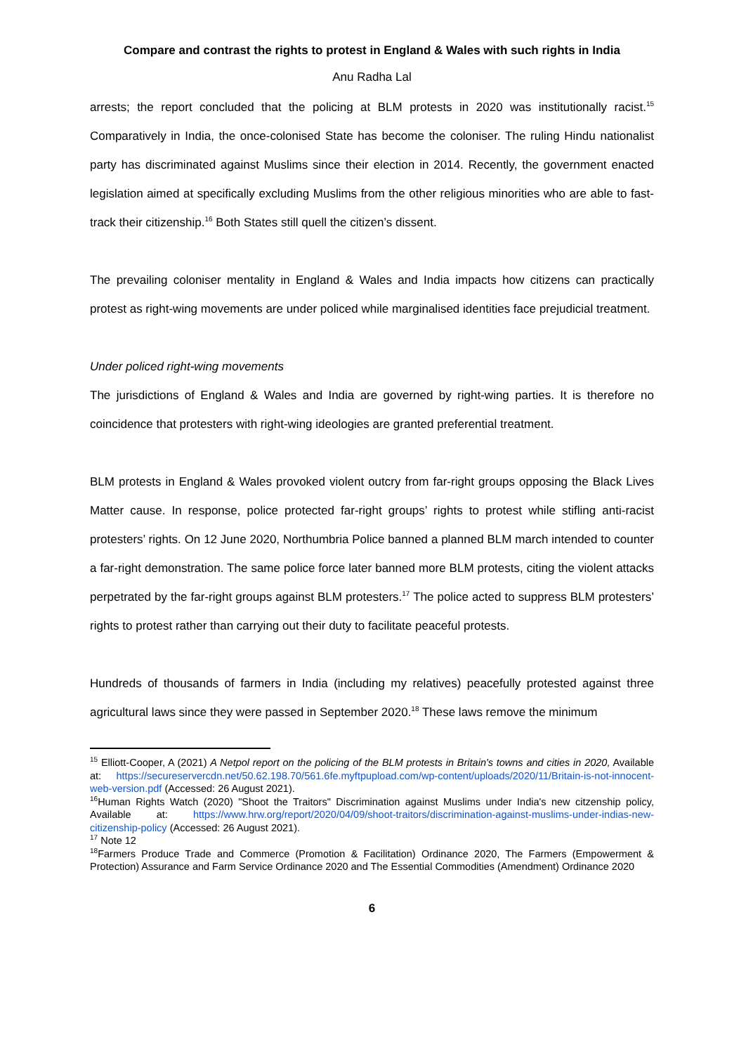Compare and contrast the rights to protest in England & Wales with such rights in India
Anu Radha Lal
arrests; the report concluded that the policing at BLM protests in 2020 was institutionally racist.<sup>15</sup> Comparatively in India, the once-colonised State has become the coloniser. The ruling Hindu nationalist party has discriminated against Muslims since their election in 2014. Recently, the government enacted legislation aimed at specifically excluding Muslims from the other religious minorities who are able to fast-track their citizenship.<sup>16</sup> Both States still quell the citizen’s dissent.
The prevailing coloniser mentality in England & Wales and India impacts how citizens can practically protest as right-wing movements are under policed while marginalised identities face prejudicial treatment.
Under policed right-wing movements
The jurisdictions of England & Wales and India are governed by right-wing parties. It is therefore no coincidence that protesters with right-wing ideologies are granted preferential treatment.
BLM protests in England & Wales provoked violent outcry from far-right groups opposing the Black Lives Matter cause. In response, police protected far-right groups’ rights to protest while stifling anti-racist protesters’ rights. On 12 June 2020, Northumbria Police banned a planned BLM march intended to counter a far-right demonstration. The same police force later banned more BLM protests, citing the violent attacks perpetrated by the far-right groups against BLM protesters.<sup>17</sup> The police acted to suppress BLM protesters’ rights to protest rather than carrying out their duty to facilitate peaceful protests.
Hundreds of thousands of farmers in India (including my relatives) peacefully protested against three agricultural laws since they were passed in September 2020.<sup>18</sup> These laws remove the minimum
<sup>15</sup> Elliott-Cooper, A (2021) A Netpol report on the policing of the BLM protests in Britain's towns and cities in 2020, Available at: https://secureservercdn.net/50.62.198.70/561.6fe.myftpupload.com/wp-content/uploads/2020/11/Britain-is-not-innocent-web-version.pdf (Accessed: 26 August 2021).
<sup>16</sup> Human Rights Watch (2020) "Shoot the Traitors" Discrimination against Muslims under India's new citzenship policy, Available at: https://www.hrw.org/report/2020/04/09/shoot-traitors/discrimination-against-muslims-under-indias-new-citizenship-policy (Accessed: 26 August 2021).
<sup>17</sup> Note 12
<sup>18</sup> Farmers Produce Trade and Commerce (Promotion & Facilitation) Ordinance 2020, The Farmers (Empowerment & Protection) Assurance and Farm Service Ordinance 2020 and The Essential Commodities (Amendment) Ordinance 2020
6